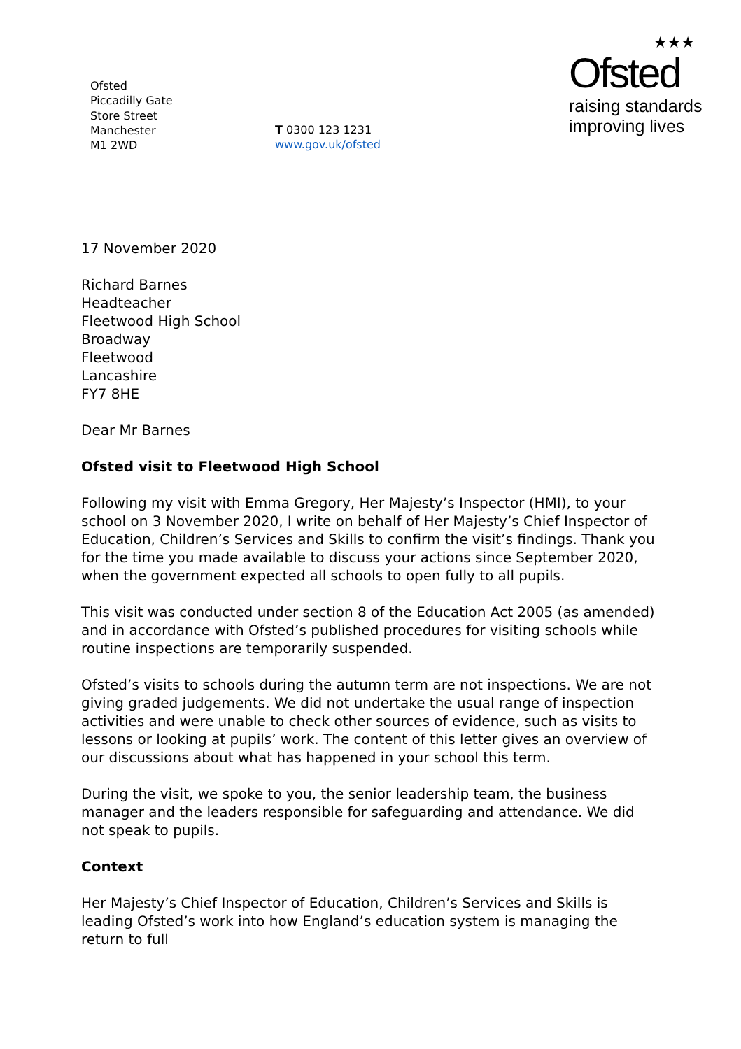Ofsted
Piccadilly Gate
Store Street
Manchester
M1 2WD
T 0300 123 1231
www.gov.uk/ofsted
★★★
Ofsted
raising standards
improving lives
17 November 2020
Richard Barnes
Headteacher
Fleetwood High School
Broadway
Fleetwood
Lancashire
FY7 8HE
Dear Mr Barnes
Ofsted visit to Fleetwood High School
Following my visit with Emma Gregory, Her Majesty’s Inspector (HMI), to your school on 3 November 2020, I write on behalf of Her Majesty’s Chief Inspector of Education, Children’s Services and Skills to confirm the visit’s findings. Thank you for the time you made available to discuss your actions since September 2020, when the government expected all schools to open fully to all pupils.
This visit was conducted under section 8 of the Education Act 2005 (as amended) and in accordance with Ofsted’s published procedures for visiting schools while routine inspections are temporarily suspended.
Ofsted’s visits to schools during the autumn term are not inspections. We are not giving graded judgements. We did not undertake the usual range of inspection activities and were unable to check other sources of evidence, such as visits to lessons or looking at pupils’ work. The content of this letter gives an overview of our discussions about what has happened in your school this term.
During the visit, we spoke to you, the senior leadership team, the business manager and the leaders responsible for safeguarding and attendance. We did not speak to pupils.
Context
Her Majesty’s Chief Inspector of Education, Children’s Services and Skills is leading Ofsted’s work into how England’s education system is managing the return to full